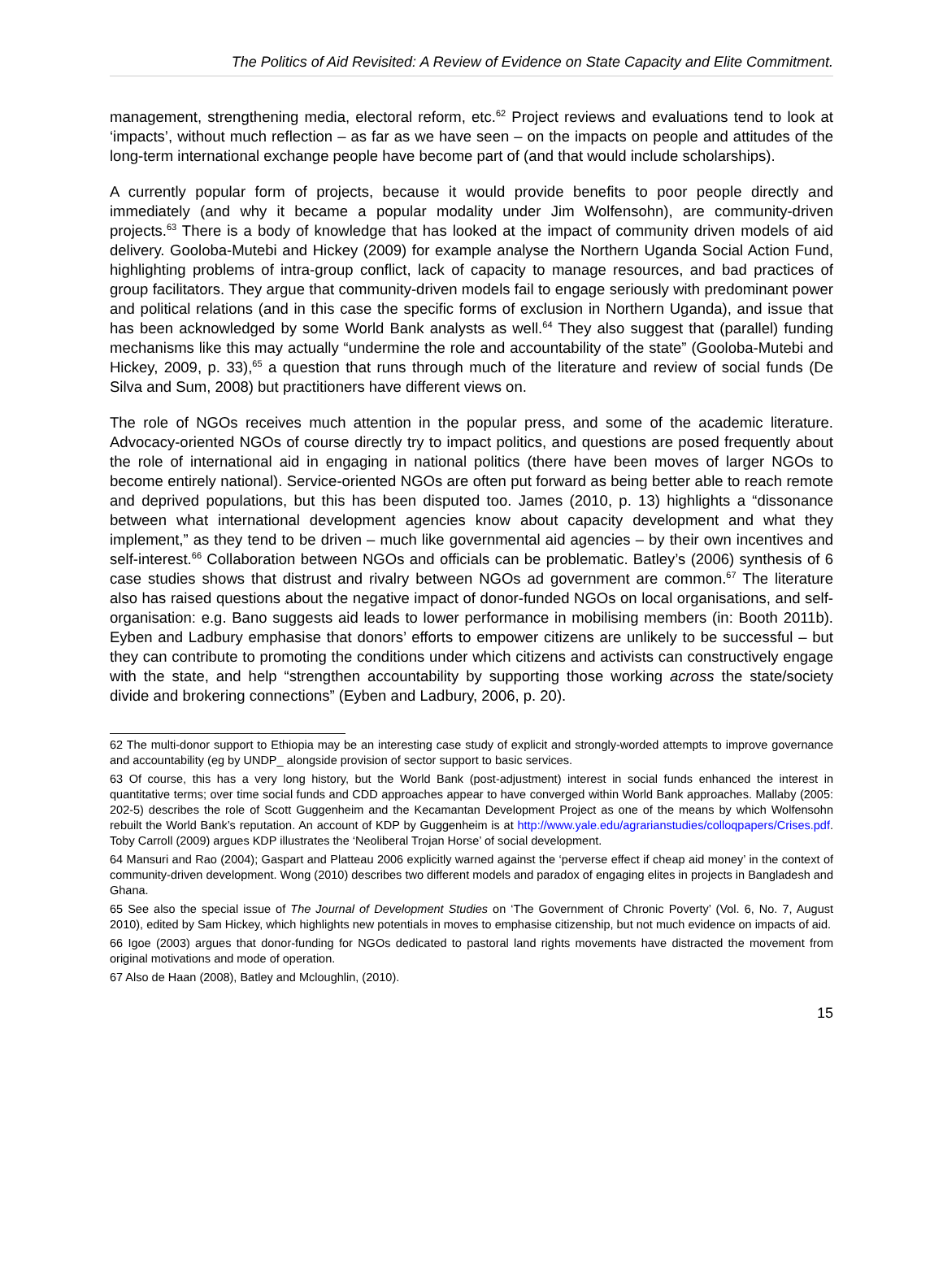The Politics of Aid Revisited: A Review of Evidence on State Capacity and Elite Commitment.
management, strengthening media, electoral reform, etc.<sup>62</sup> Project reviews and evaluations tend to look at ‘impacts’, without much reflection – as far as we have seen – on the impacts on people and attitudes of the long-term international exchange people have become part of (and that would include scholarships).
A currently popular form of projects, because it would provide benefits to poor people directly and immediately (and why it became a popular modality under Jim Wolfensohn), are community-driven projects.<sup>63</sup> There is a body of knowledge that has looked at the impact of community driven models of aid delivery. Gooloba-Mutebi and Hickey (2009) for example analyse the Northern Uganda Social Action Fund, highlighting problems of intra-group conflict, lack of capacity to manage resources, and bad practices of group facilitators. They argue that community-driven models fail to engage seriously with predominant power and political relations (and in this case the specific forms of exclusion in Northern Uganda), and issue that has been acknowledged by some World Bank analysts as well.<sup>64</sup> They also suggest that (parallel) funding mechanisms like this may actually “undermine the role and accountability of the state” (Gooloba-Mutebi and Hickey, 2009, p. 33),<sup>65</sup> a question that runs through much of the literature and review of social funds (De Silva and Sum, 2008) but practitioners have different views on.
The role of NGOs receives much attention in the popular press, and some of the academic literature. Advocacy-oriented NGOs of course directly try to impact politics, and questions are posed frequently about the role of international aid in engaging in national politics (there have been moves of larger NGOs to become entirely national). Service-oriented NGOs are often put forward as being better able to reach remote and deprived populations, but this has been disputed too. James (2010, p. 13) highlights a “dissonance between what international development agencies know about capacity development and what they implement,” as they tend to be driven – much like governmental aid agencies – by their own incentives and self-interest.<sup>66</sup> Collaboration between NGOs and officials can be problematic. Batley’s (2006) synthesis of 6 case studies shows that distrust and rivalry between NGOs ad government are common.<sup>67</sup> The literature also has raised questions about the negative impact of donor-funded NGOs on local organisations, and self-organisation: e.g. Bano suggests aid leads to lower performance in mobilising members (in: Booth 2011b). Eyben and Ladbury emphasise that donors’ efforts to empower citizens are unlikely to be successful – but they can contribute to promoting the conditions under which citizens and activists can constructively engage with the state, and help “strengthen accountability by supporting those working across the state/society divide and brokering connections” (Eyben and Ladbury, 2006, p. 20).
62 The multi-donor support to Ethiopia may be an interesting case study of explicit and strongly-worded attempts to improve governance and accountability (eg by UNDP_ alongside provision of sector support to basic services.
63 Of course, this has a very long history, but the World Bank (post-adjustment) interest in social funds enhanced the interest in quantitative terms; over time social funds and CDD approaches appear to have converged within World Bank approaches. Mallaby (2005: 202-5) describes the role of Scott Guggenheim and the Kecamantan Development Project as one of the means by which Wolfensohn rebuilt the World Bank’s reputation. An account of KDP by Guggenheim is at http://www.yale.edu/agrarianstudies/colloqpapers/Crises.pdf. Toby Carroll (2009) argues KDP illustrates the ‘Neoliberal Trojan Horse’ of social development.
64 Mansuri and Rao (2004); Gaspart and Platteau 2006 explicitly warned against the ‘perverse effect if cheap aid money’ in the context of community-driven development. Wong (2010) describes two different models and paradox of engaging elites in projects in Bangladesh and Ghana.
65 See also the special issue of The Journal of Development Studies on ‘The Government of Chronic Poverty’ (Vol. 6, No. 7, August 2010), edited by Sam Hickey, which highlights new potentials in moves to emphasise citizenship, but not much evidence on impacts of aid.
66 Igoe (2003) argues that donor-funding for NGOs dedicated to pastoral land rights movements have distracted the movement from original motivations and mode of operation.
67 Also de Haan (2008), Batley and Mcloughlin, (2010).
15